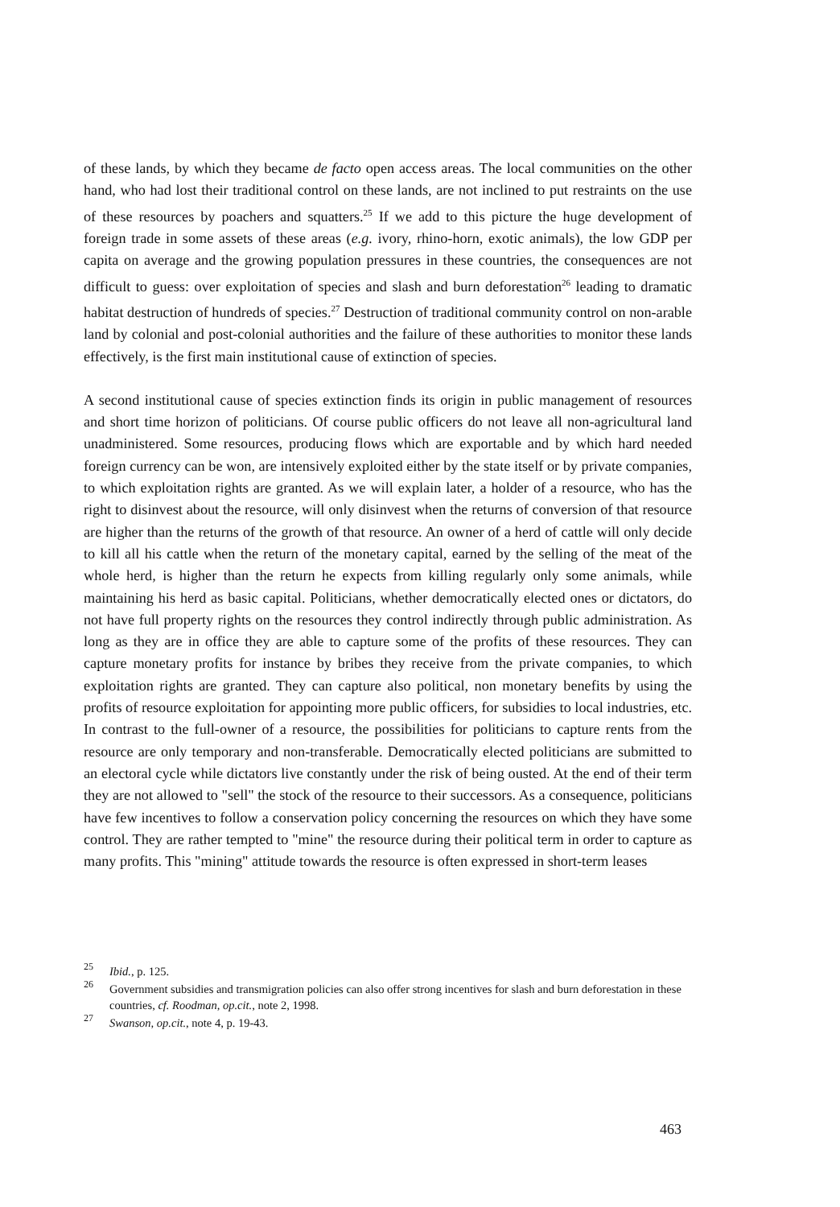of these lands, by which they became de facto open access areas. The local communities on the other hand, who had lost their traditional control on these lands, are not inclined to put restraints on the use of these resources by poachers and squatters.<sup>25</sup> If we add to this picture the huge development of foreign trade in some assets of these areas (e.g. ivory, rhino-horn, exotic animals), the low GDP per capita on average and the growing population pressures in these countries, the consequences are not difficult to guess: over exploitation of species and slash and burn deforestation<sup>26</sup> leading to dramatic habitat destruction of hundreds of species.<sup>27</sup> Destruction of traditional community control on non-arable land by colonial and post-colonial authorities and the failure of these authorities to monitor these lands effectively, is the first main institutional cause of extinction of species.
A second institutional cause of species extinction finds its origin in public management of resources and short time horizon of politicians. Of course public officers do not leave all non-agricultural land unadministered. Some resources, producing flows which are exportable and by which hard needed foreign currency can be won, are intensively exploited either by the state itself or by private companies, to which exploitation rights are granted. As we will explain later, a holder of a resource, who has the right to disinvest about the resource, will only disinvest when the returns of conversion of that resource are higher than the returns of the growth of that resource. An owner of a herd of cattle will only decide to kill all his cattle when the return of the monetary capital, earned by the selling of the meat of the whole herd, is higher than the return he expects from killing regularly only some animals, while maintaining his herd as basic capital. Politicians, whether democratically elected ones or dictators, do not have full property rights on the resources they control indirectly through public administration. As long as they are in office they are able to capture some of the profits of these resources. They can capture monetary profits for instance by bribes they receive from the private companies, to which exploitation rights are granted. They can capture also political, non monetary benefits by using the profits of resource exploitation for appointing more public officers, for subsidies to local industries, etc. In contrast to the full-owner of a resource, the possibilities for politicians to capture rents from the resource are only temporary and non-transferable. Democratically elected politicians are submitted to an electoral cycle while dictators live constantly under the risk of being ousted. At the end of their term they are not allowed to "sell" the stock of the resource to their successors. As a consequence, politicians have few incentives to follow a conservation policy concerning the resources on which they have some control. They are rather tempted to "mine" the resource during their political term in order to capture as many profits. This "mining" attitude towards the resource is often expressed in short-term leases
25 Ibid., p. 125.
26 Government subsidies and transmigration policies can also offer strong incentives for slash and burn deforestation in these countries, cf. Roodman, op.cit., note 2, 1998.
27 Swanson, op.cit., note 4, p. 19-43.
463